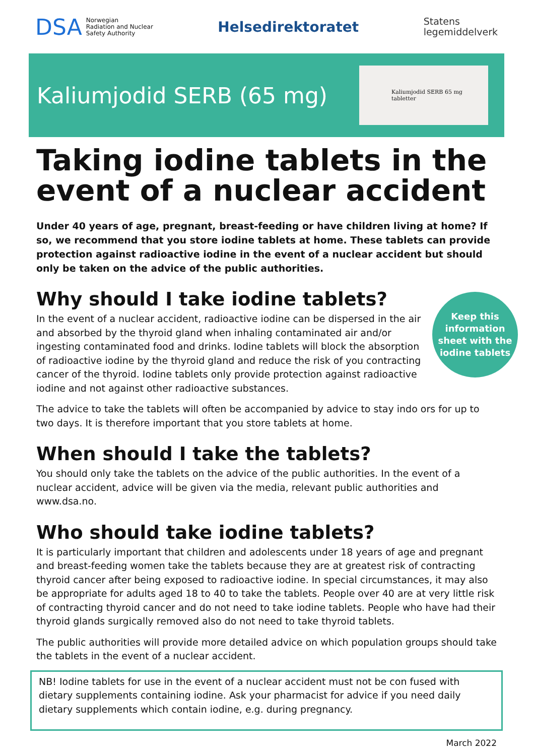DSA Norwegian
Radiation and Nuclear
Safety Authority
Helsedirektoratet
Statens
legemiddelverk
Kaliumjodid SERB (65 mg)
Kaliumjodid SERB 65 mg tabletter
Taking iodine tablets in the event of a nuclear accident
Under 40 years of age, pregnant, breast-feeding or have children living at home? If so, we recommend that you store iodine tablets at home. These tablets can provide protection against radioactive iodine in the event of a nuclear accident but should only be taken on the advice of the public authorities.
Why should I take iodine tablets?
Keep this
information
sheet with the
iodine tablets
In the event of a nuclear accident, radioactive iodine can be dispersed in the air and absorbed by the thyroid gland when inhaling contaminated air and/or ingesting contaminated food and drinks. Iodine tablets will block the absorption of radioactive iodine by the thyroid gland and reduce the risk of you contracting cancer of the thyroid. Iodine tablets only provide protection against radioactive iodine and not against other radioactive substances.
The advice to take the tablets will often be accompanied by advice to stay indo ors for up to two days. It is therefore important that you store tablets at home.
When should I take the tablets?
You should only take the tablets on the advice of the public authorities. In the event of a nuclear accident, advice will be given via the media, relevant public authorities and www.dsa.no.
Who should take iodine tablets?
It is particularly important that children and adolescents under 18 years of age and pregnant and breast-feeding women take the tablets because they are at greatest risk of contracting thyroid cancer after being exposed to radioactive iodine. In special circum­stances, it may also be appropriate for adults aged 18 to 40 to take the tablets. People over 40 are at very little risk of contracting thyroid cancer and do not need to take iodine tablets. People who have had their thyroid glands surgically removed also do not need to take thyroid tablets.
The public authorities will provide more detailed advice on which population groups should take the tablets in the event of a nuclear accident.
NB! Iodine tablets for use in the event of a nuclear accident must not be con fused with dietary supplements containing iodine. Ask your pharmacist for advice if you need daily dietary supplements which contain iodine, e.g. during pregnancy.
March 2022